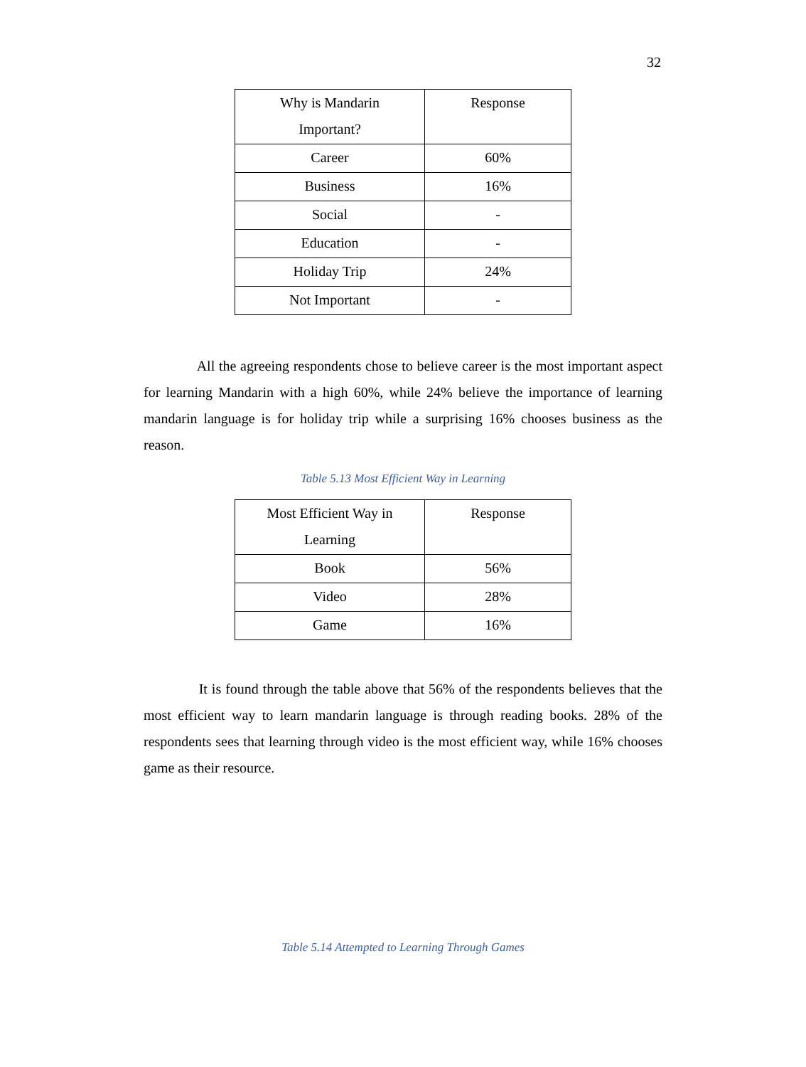32
| Why is Mandarin Important? | Response |
| Career | 60% |
| Business | 16% |
| Social | - |
| Education | - |
| Holiday Trip | 24% |
| Not Important | - |
All the agreeing respondents chose to believe career is the most important aspect for learning Mandarin with a high 60%, while 24% believe the importance of learning mandarin language is for holiday trip while a surprising 16% chooses business as the reason.
Table 5.13 Most Efficient Way in Learning
| Most Efficient Way in Learning | Response |
| Book | 56% |
| Video | 28% |
| Game | 16% |
It is found through the table above that 56% of the respondents believes that the most efficient way to learn mandarin language is through reading books. 28% of the respondents sees that learning through video is the most efficient way, while 16% chooses game as their resource.
Table 5.14 Attempted to Learning Through Games